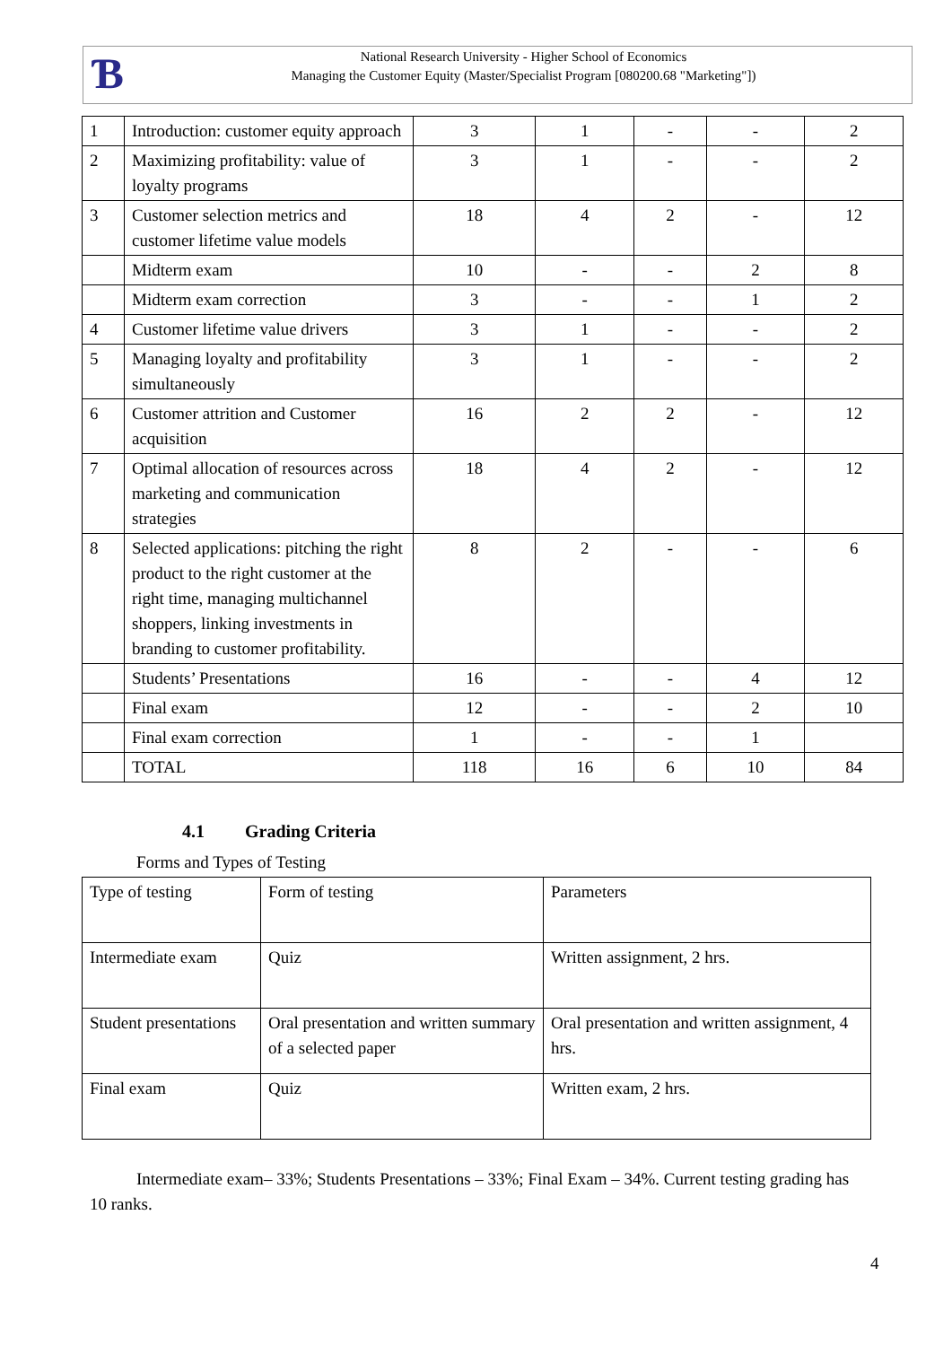Ɓ
National Research University - Higher School of Economics
Managing the Customer Equity (Master/Specialist Program [080200.68 "Marketing"])
| 1 | Introduction: customer equity approach | 3 | 1 | - | - | 2 |
| 2 | Maximizing profitability: value of loyalty programs | 3 | 1 | - | - | 2 |
| 3 | Customer selection metrics and customer lifetime value models | 18 | 4 | 2 | - | 12 |
| | Midterm exam | 10 | - | - | 2 | 8 |
| | Midterm exam correction | 3 | - | - | 1 | 2 |
| 4 | Customer lifetime value drivers | 3 | 1 | - | - | 2 |
| 5 | Managing loyalty and profitability simultaneously | 3 | 1 | - | - | 2 |
| 6 | Customer attrition and Customer acquisition | 16 | 2 | 2 | - | 12 |
| 7 | Optimal allocation of resources across marketing and communication strategies | 18 | 4 | 2 | - | 12 |
| 8 | Selected applications: pitching the right product to the right customer at the right time, managing multichannel shoppers, linking investments in branding to customer profitability. | 8 | 2 | - | - | 6 |
| | Students’ Presentations | 16 | - | - | 4 | 12 |
| | Final exam | 12 | - | - | 2 | 10 |
| | Final exam correction | 1 | - | - | 1 | |
| | TOTAL | 118 | 16 | 6 | 10 | 84 |
4.1 Grading Criteria
Forms and Types of Testing
| Type of testing | Form of testing | Parameters |
| Intermediate exam | Quiz | Written assignment, 2 hrs. |
| Student presentations | Oral presentation and written summary of a selected paper | Oral presentation and written assignment, 4 hrs. |
| Final exam | Quiz | Written exam, 2 hrs. |
Intermediate exam– 33%; Students Presentations – 33%; Final Exam – 34%. Current testing grading has 10 ranks.
4